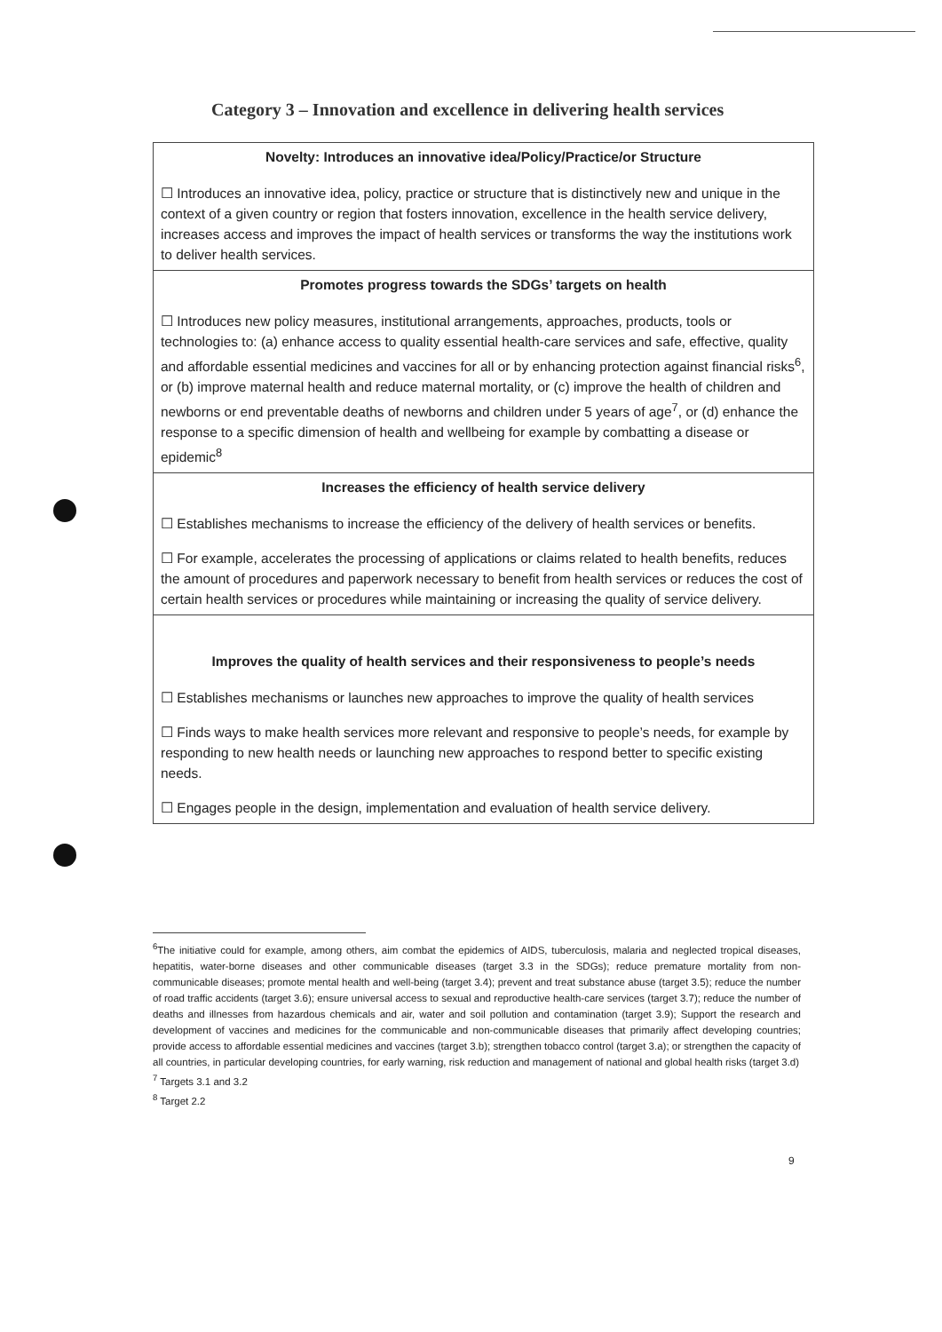Category 3 – Innovation and excellence in delivering health services
| Novelty: Introduces an innovative idea/Policy/Practice/or Structure ☐ Introduces an innovative idea, policy, practice or structure that is distinctively new and unique in the context of a given country or region that fosters innovation, excellence in the health service delivery, increases access and improves the impact of health services or transforms the way the institutions work to deliver health services. |
| Promotes progress towards the SDGs’ targets on health ☐ Introduces new policy measures, institutional arrangements, approaches, products, tools or technologies to: (a) enhance access to quality essential health-care services and safe, effective, quality and affordable essential medicines and vaccines for all or by enhancing protection against financial risks<sup>6</sup>, or (b) improve maternal health and reduce maternal mortality, or (c) improve the health of children and newborns or end preventable deaths of newborns and children under 5 years of age<sup>7</sup>, or (d) enhance the response to a specific dimension of health and wellbeing for example by combatting a disease or epidemic<sup>8</sup> |
| Increases the efficiency of health service delivery ☐ Establishes mechanisms to increase the efficiency of the delivery of health services or benefits. ☐ For example, accelerates the processing of applications or claims related to health benefits, reduces the amount of procedures and paperwork necessary to benefit from health services or reduces the cost of certain health services or procedures while maintaining or increasing the quality of service delivery. |
| Improves the quality of health services and their responsiveness to people’s needs ☐ Establishes mechanisms or launches new approaches to improve the quality of health services ☐ Finds ways to make health services more relevant and responsive to people’s needs, for example by responding to new health needs or launching new approaches to respond better to specific existing needs. ☐ Engages people in the design, implementation and evaluation of health service delivery. |
<sup>6</sup> The initiative could for example, among others, aim combat the epidemics of AIDS, tuberculosis, malaria and neglected tropical diseases, hepatitis, water-borne diseases and other communicable diseases (target 3.3 in the SDGs); reduce premature mortality from non-communicable diseases; promote mental health and well-being (target 3.4); prevent and treat substance abuse (target 3.5); reduce the number of road traffic accidents (target 3.6); ensure universal access to sexual and reproductive health-care services (target 3.7); reduce the number of deaths and illnesses from hazardous chemicals and air, water and soil pollution and contamination (target 3.9); Support the research and development of vaccines and medicines for the communicable and non-communicable diseases that primarily affect developing countries; provide access to affordable essential medicines and vaccines (target 3.b); strengthen tobacco control (target 3.a); or strengthen the capacity of all countries, in particular developing countries, for early warning, risk reduction and management of national and global health risks (target 3.d)
<sup>7</sup> Targets 3.1 and 3.2
<sup>8</sup> Target 2.2
9